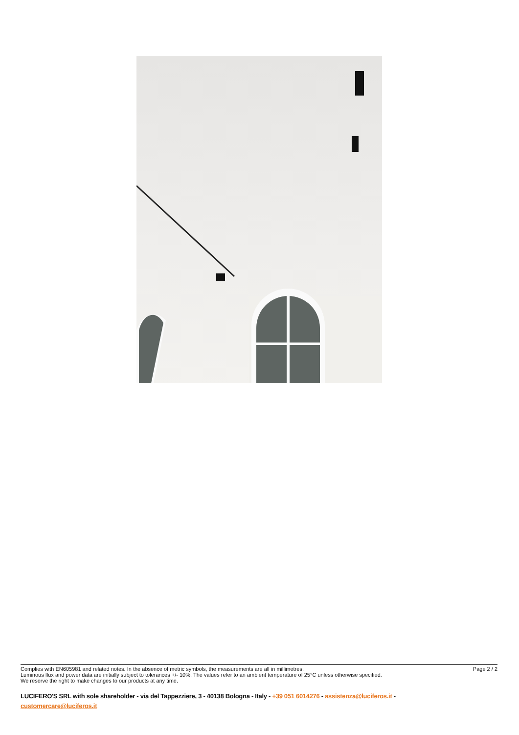Complies with EN605981 and related notes. In the absence of metric symbols, the measurements are all in millimetres. Page 2 / 2
Luminous flux and power data are initially subject to tolerances +/- 10%. The values refer to an ambient temperature of 25°C unless otherwise specified.
We reserve the right to make changes to our products at any time.
LUCIFERO'S SRL with sole shareholder - via del Tappezziere, 3 - 40138 Bologna - Italy - +39 051 6014276 - assistenza@luciferos.it -
customercare@luciferos.it